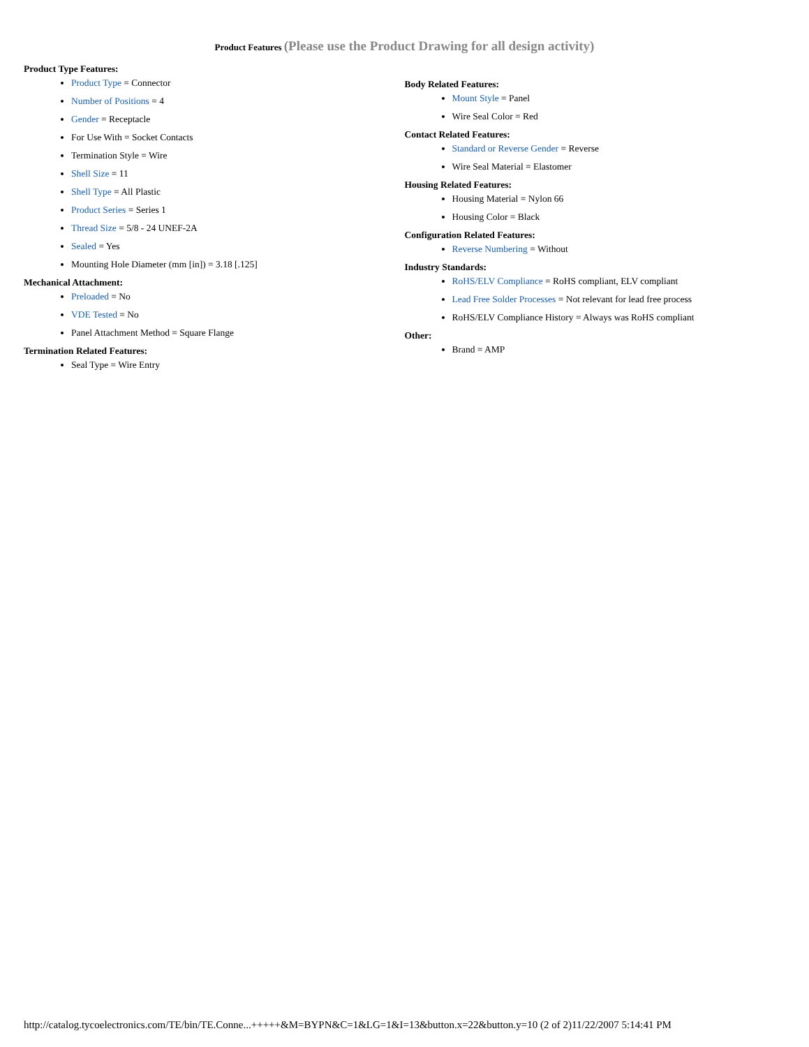Product Features (Please use the Product Drawing for all design activity)
Product Type Features:
Product Type = Connector
Number of Positions = 4
Gender = Receptacle
For Use With = Socket Contacts
Termination Style = Wire
Shell Size = 11
Shell Type = All Plastic
Product Series = Series 1
Thread Size = 5/8 - 24 UNEF-2A
Sealed = Yes
Mounting Hole Diameter (mm [in]) = 3.18 [.125]
Mechanical Attachment:
Preloaded = No
VDE Tested = No
Panel Attachment Method = Square Flange
Termination Related Features:
Seal Type = Wire Entry
Body Related Features:
Mount Style = Panel
Wire Seal Color = Red
Contact Related Features:
Standard or Reverse Gender = Reverse
Wire Seal Material = Elastomer
Housing Related Features:
Housing Material = Nylon 66
Housing Color = Black
Configuration Related Features:
Reverse Numbering = Without
Industry Standards:
RoHS/ELV Compliance = RoHS compliant, ELV compliant
Lead Free Solder Processes = Not relevant for lead free process
RoHS/ELV Compliance History = Always was RoHS compliant
Other:
Brand = AMP
http://catalog.tycoelectronics.com/TE/bin/TE.Conne...+++++&M=BYPN&C=1&LG=1&I=13&button.x=22&button.y=10 (2 of 2)11/22/2007 5:14:41 PM